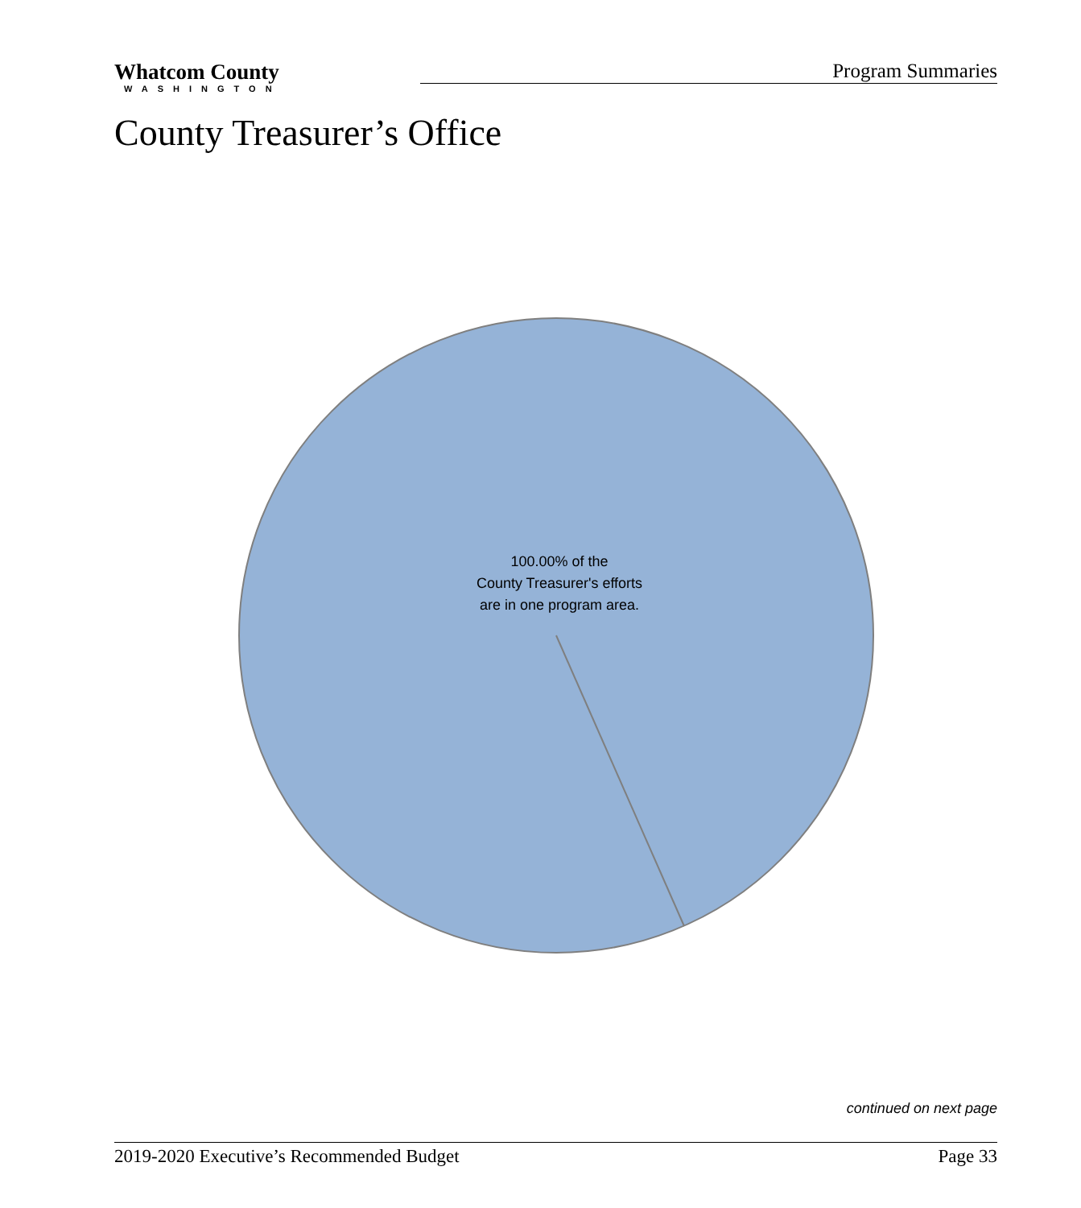Whatcom County
WASHINGTON
Program Summaries
County Treasurer’s Office
100.00% of the
County Treasurer's efforts
are in one program area.
continued on next page
2019-2020 Executive’s Recommended Budget Page 33